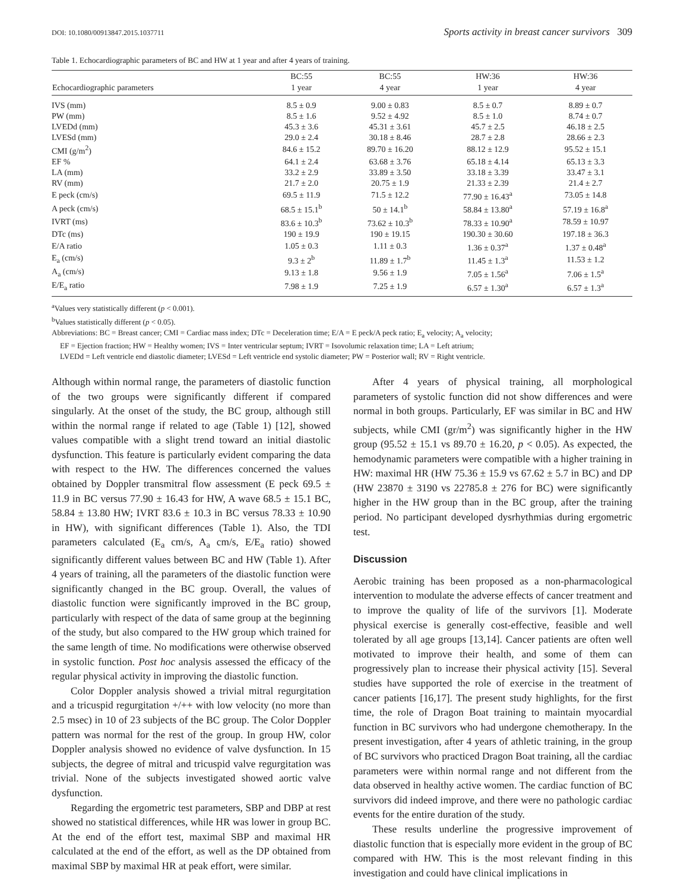DOI: 10.1080/00913847.2015.1037711 Sports activity in breast cancer survivors 309
Table 1. Echocardiographic parameters of BC and HW at 1 year and after 4 years of training.
| | BC:55 | BC:55 | HW:36 | HW:36 |
| --- | --- | --- | --- | --- |
| Echocardiographic parameters | 1 year | 4 year | 1 year | 4 year |
| IVS (mm) | 8.5 ± 0.9 | 9.00 ± 0.83 | 8.5 ± 0.7 | 8.89 ± 0.7 |
| PW (mm) | 8.5 ± 1.6 | 9.52 ± 4.92 | 8.5 ± 1.0 | 8.74 ± 0.7 |
| LVEDd (mm) | 45.3 ± 3.6 | 45.31 ± 3.61 | 45.7 ± 2.5 | 46.18 ± 2.5 |
| LVESd (mm) | 29.0 ± 2.4 | 30.18 ± 8.46 | 28.7 ± 2.8 | 28.66 ± 2.3 |
| CMI (g/m<sup>2</sup>) | 84.6 ± 15.2 | 89.70 ± 16.20 | 88.12 ± 12.9 | 95.52 ± 15.1 |
| EF % | 64.1 ± 2.4 | 63.68 ± 3.76 | 65.18 ± 4.14 | 65.13 ± 3.3 |
| LA (mm) | 33.2 ± 2.9 | 33.89 ± 3.50 | 33.18 ± 3.39 | 33.47 ± 3.1 |
| RV (mm) | 21.7 ± 2.0 | 20.75 ± 1.9 | 21.33 ± 2.39 | 21.4 ± 2.7 |
| E peck (cm/s) | 69.5 ± 11.9 | 71.5 ± 12.2 | 77.90 ± 16.43<sup>a</sup> | 73.05 ± 14.8 |
| A peck (cm/s) | 68.5 ± 15.1<sup>b</sup> | 50 ± 14.1<sup>b</sup> | 58.84 ± 13.80<sup>a</sup> | 57.19 ± 16.8<sup>a</sup> |
| IVRT (ms) | 83.6 ± 10.3<sup>b</sup> | 73.62 ± 10.3<sup>b</sup> | 78.33 ± 10.90<sup>a</sup> | 78.59 ± 10.97 |
| DTc (ms) | 190 ± 19.9 | 190 ± 19.15 | 190.30 ± 30.60 | 197.18 ± 36.3 |
| E/A ratio | 1.05 ± 0.3 | 1.11 ± 0.3 | 1.36 ± 0.37<sup>a</sup> | 1.37 ± 0.48<sup>a</sup> |
| E<sub>a</sub> (cm/s) | 9.3 ± 2<sup>b</sup> | 11.89 ± 1.7<sup>b</sup> | 11.45 ± 1.3<sup>a</sup> | 11.53 ± 1.2 |
| A<sub>a</sub> (cm/s) | 9.13 ± 1.8 | 9.56 ± 1.9 | 7.05 ± 1.56<sup>a</sup> | 7.06 ± 1.5<sup>a</sup> |
| E/E<sub>a</sub> ratio | 7.98 ± 1.9 | 7.25 ± 1.9 | 6.57 ± 1.30<sup>a</sup> | 6.57 ± 1.3<sup>a</sup> |
<sup>a</sup> Values very statistically different (p < 0.001).
<sup>b</sup> Values statistically different (p < 0.05).
Abbreviations: BC = Breast cancer; CMI = Cardiac mass index; DTc = Deceleration time; E/A = E peck/A peck ratio; E<sub>a</sub> velocity; A<sub>a</sub> velocity;
EF = Ejection fraction; HW = Healthy women; IVS = Inter ventricular septum; IVRT = Isovolumic relaxation time; LA = Left atrium;
LVEDd = Left ventricle end diastolic diameter; LVESd = Left ventricle end systolic diameter; PW = Posterior wall; RV = Right ventricle.
Although within normal range, the parameters of diastolic function of the two groups were significantly different if compared singularly. At the onset of the study, the BC group, although still within the normal range if related to age (Table 1) [12], showed values compatible with a slight trend toward an initial diastolic dysfunction. This feature is particularly evident comparing the data with respect to the HW. The differences concerned the values obtained by Doppler transmitral flow assessment (E peck 69.5 ± 11.9 in BC versus 77.90 ± 16.43 for HW, A wave 68.5 ± 15.1 BC, 58.84 ± 13.80 HW; IVRT 83.6 ± 10.3 in BC versus 78.33 ± 10.90 in HW), with significant differences (Table 1). Also, the TDI parameters calculated (E<sub>a</sub> cm/s, A<sub>a</sub> cm/s, E/E<sub>a</sub> ratio) showed significantly different values between BC and HW (Table 1). After 4 years of training, all the parameters of the diastolic function were significantly changed in the BC group. Overall, the values of diastolic function were significantly improved in the BC group, particularly with respect of the data of same group at the beginning of the study, but also compared to the HW group which trained for the same length of time. No modifications were otherwise observed in systolic function. Post hoc analysis assessed the efficacy of the regular physical activity in improving the diastolic function.
Color Doppler analysis showed a trivial mitral regurgitation and a tricuspid regurgitation +/++ with low velocity (no more than 2.5 msec) in 10 of 23 subjects of the BC group. The Color Doppler pattern was normal for the rest of the group. In group HW, color Doppler analysis showed no evidence of valve dysfunction. In 15 subjects, the degree of mitral and tricuspid valve regurgitation was trivial. None of the subjects investigated showed aortic valve dysfunction.
Regarding the ergometric test parameters, SBP and DBP at rest showed no statistical differences, while HR was lower in group BC. At the end of the effort test, maximal SBP and maximal HR calculated at the end of the effort, as well as the DP obtained from maximal SBP by maximal HR at peak effort, were similar.
After 4 years of physical training, all morphological parameters of systolic function did not show differences and were normal in both groups. Particularly, EF was similar in BC and HW subjects, while CMI (gr/m<sup>2</sup>) was significantly higher in the HW group (95.52 ± 15.1 vs 89.70 ± 16.20, p < 0.05). As expected, the hemodynamic parameters were compatible with a higher training in HW: maximal HR (HW 75.36 ± 15.9 vs 67.62 ± 5.7 in BC) and DP (HW 23870 ± 3190 vs 22785.8 ± 276 for BC) were significantly higher in the HW group than in the BC group, after the training period. No participant developed dysrhythmias during ergometric test.
Discussion
Aerobic training has been proposed as a non-pharmacological intervention to modulate the adverse effects of cancer treatment and to improve the quality of life of the survivors [1]. Moderate physical exercise is generally cost-effective, feasible and well tolerated by all age groups [13,14]. Cancer patients are often well motivated to improve their health, and some of them can progressively plan to increase their physical activity [15]. Several studies have supported the role of exercise in the treatment of cancer patients [16,17]. The present study highlights, for the first time, the role of Dragon Boat training to maintain myocardial function in BC survivors who had undergone chemotherapy. In the present investigation, after 4 years of athletic training, in the group of BC survivors who practiced Dragon Boat training, all the cardiac parameters were within normal range and not different from the data observed in healthy active women. The cardiac function of BC survivors did indeed improve, and there were no pathologic cardiac events for the entire duration of the study.
These results underline the progressive improvement of diastolic function that is especially more evident in the group of BC compared with HW. This is the most relevant finding in this investigation and could have clinical implications in